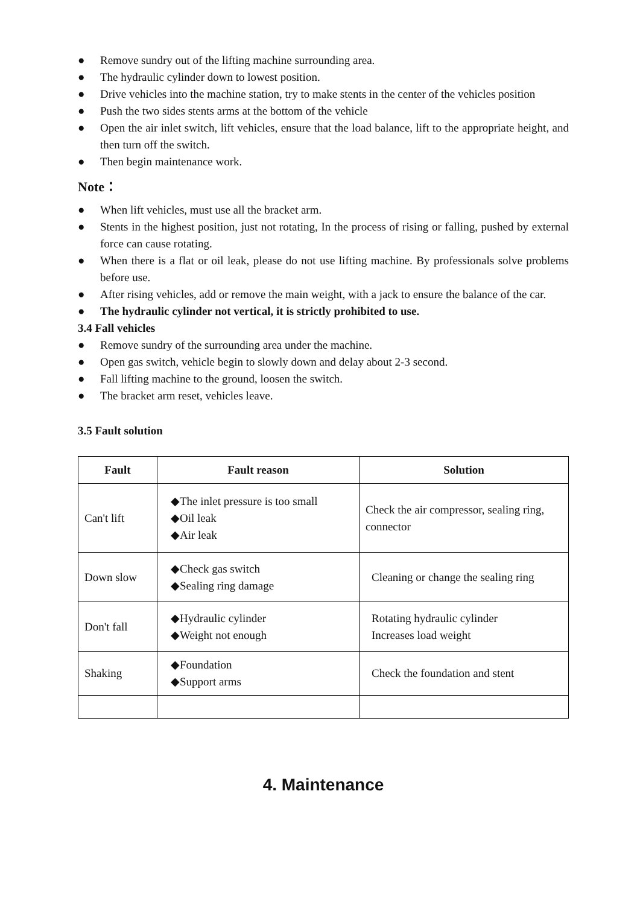● Remove sundry out of the lifting machine surrounding area.
● The hydraulic cylinder down to lowest position.
● Drive vehicles into the machine station, try to make stents in the center of the vehicles position
● Push the two sides stents arms at the bottom of the vehicle
● Open the air inlet switch, lift vehicles, ensure that the load balance, lift to the appropriate height, and then turn off the switch.
● Then begin maintenance work.
Note：
● When lift vehicles, must use all the bracket arm.
● Stents in the highest position, just not rotating, In the process of rising or falling, pushed by external force can cause rotating.
● When there is a flat or oil leak, please do not use lifting machine. By professionals solve problems before use.
● After rising vehicles, add or remove the main weight, with a jack to ensure the balance of the car.
● The hydraulic cylinder not vertical, it is strictly prohibited to use.
3.4 Fall vehicles
● Remove sundry of the surrounding area under the machine.
● Open gas switch, vehicle begin to slowly down and delay about 2-3 second.
● Fall lifting machine to the ground, loosen the switch.
● The bracket arm reset, vehicles leave.
3.5 Fault solution
| Fault | Fault reason | Solution |
| --- | --- | --- |
| Can't lift | ◆The inlet pressure is too small ◆Oil leak ◆Air leak | Check the air compressor, sealing ring, connector |
| Down slow | ◆Check gas switch ◆Sealing ring damage | Cleaning or change the sealing ring |
| Don't fall | ◆Hydraulic cylinder ◆Weight not enough | Rotating hydraulic cylinder Increases load weight |
| Shaking | ◆Foundation ◆Support arms | Check the foundation and stent |
4. Maintenance